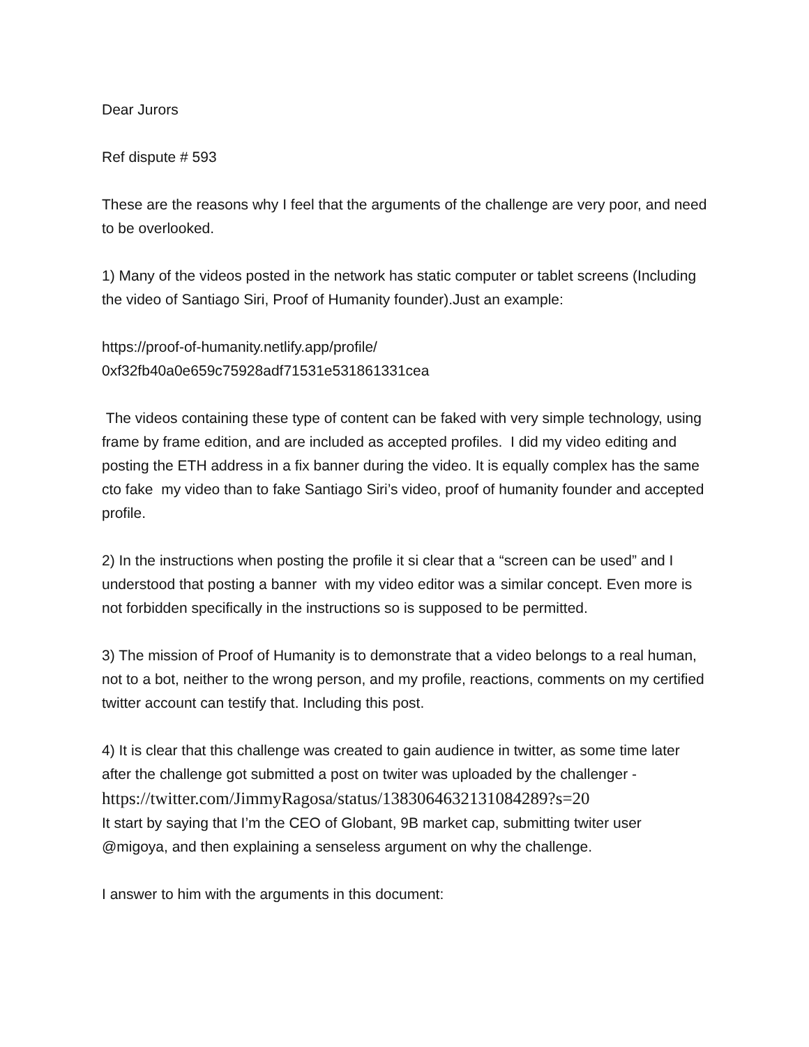Dear Jurors
Ref dispute # 593
These are the reasons why I feel that the arguments of the challenge are very poor, and need to be overlooked.
1) Many of the videos posted in the network has static computer or tablet screens (Including the video of Santiago Siri, Proof of Humanity founder).Just an example:
https://proof-of-humanity.netlify.app/profile/
0xf32fb40a0e659c75928adf71531e531861331cea
The videos containing these type of content can be faked with very simple technology, using frame by frame edition, and are included as accepted profiles. I did my video editing and posting the ETH address in a fix banner during the video. It is equally complex has the same cto fake my video than to fake Santiago Siri’s video, proof of humanity founder and accepted profile.
2) In the instructions when posting the profile it si clear that a “screen can be used” and I understood that posting a banner with my video editor was a similar concept. Even more is not forbidden specifically in the instructions so is supposed to be permitted.
3) The mission of Proof of Humanity is to demonstrate that a video belongs to a real human, not to a bot, neither to the wrong person, and my profile, reactions, comments on my certified twitter account can testify that. Including this post.
4) It is clear that this challenge was created to gain audience in twitter, as some time later after the challenge got submitted a post on twiter was uploaded by the challenger -
https://twitter.com/JimmyRagosa/status/1383064632131084289?s=20
It start by saying that I’m the CEO of Globant, 9B market cap, submitting twiter user @migoya, and then explaining a senseless argument on why the challenge.
I answer to him with the arguments in this document: